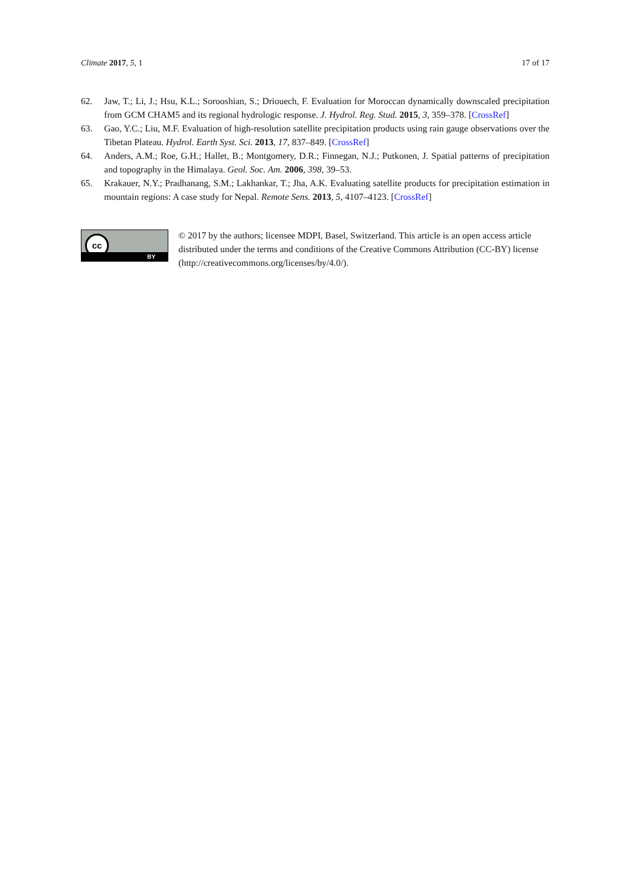Climate 2017, 5, 1 17 of 17
62. Jaw, T.; Li, J.; Hsu, K.L.; Sorooshian, S.; Driouech, F. Evaluation for Moroccan dynamically downscaled precipitation from GCM CHAM5 and its regional hydrologic response. J. Hydrol. Reg. Stud. 2015, 3, 359–378. [CrossRef]
63. Gao, Y.C.; Liu, M.F. Evaluation of high-resolution satellite precipitation products using rain gauge observations over the Tibetan Plateau. Hydrol. Earth Syst. Sci. 2013, 17, 837–849. [CrossRef]
64. Anders, A.M.; Roe, G.H.; Hallet, B.; Montgomery, D.R.; Finnegan, N.J.; Putkonen, J. Spatial patterns of precipitation and topography in the Himalaya. Geol. Soc. Am. 2006, 398, 39–53.
65. Krakauer, N.Y.; Pradhanang, S.M.; Lakhankar, T.; Jha, A.K. Evaluating satellite products for precipitation estimation in mountain regions: A case study for Nepal. Remote Sens. 2013, 5, 4107–4123. [CrossRef]
cc
BY
© 2017 by the authors; licensee MDPI, Basel, Switzerland. This article is an open access article distributed under the terms and conditions of the Creative Commons Attribution (CC-BY) license (http://creativecommons.org/licenses/by/4.0/).